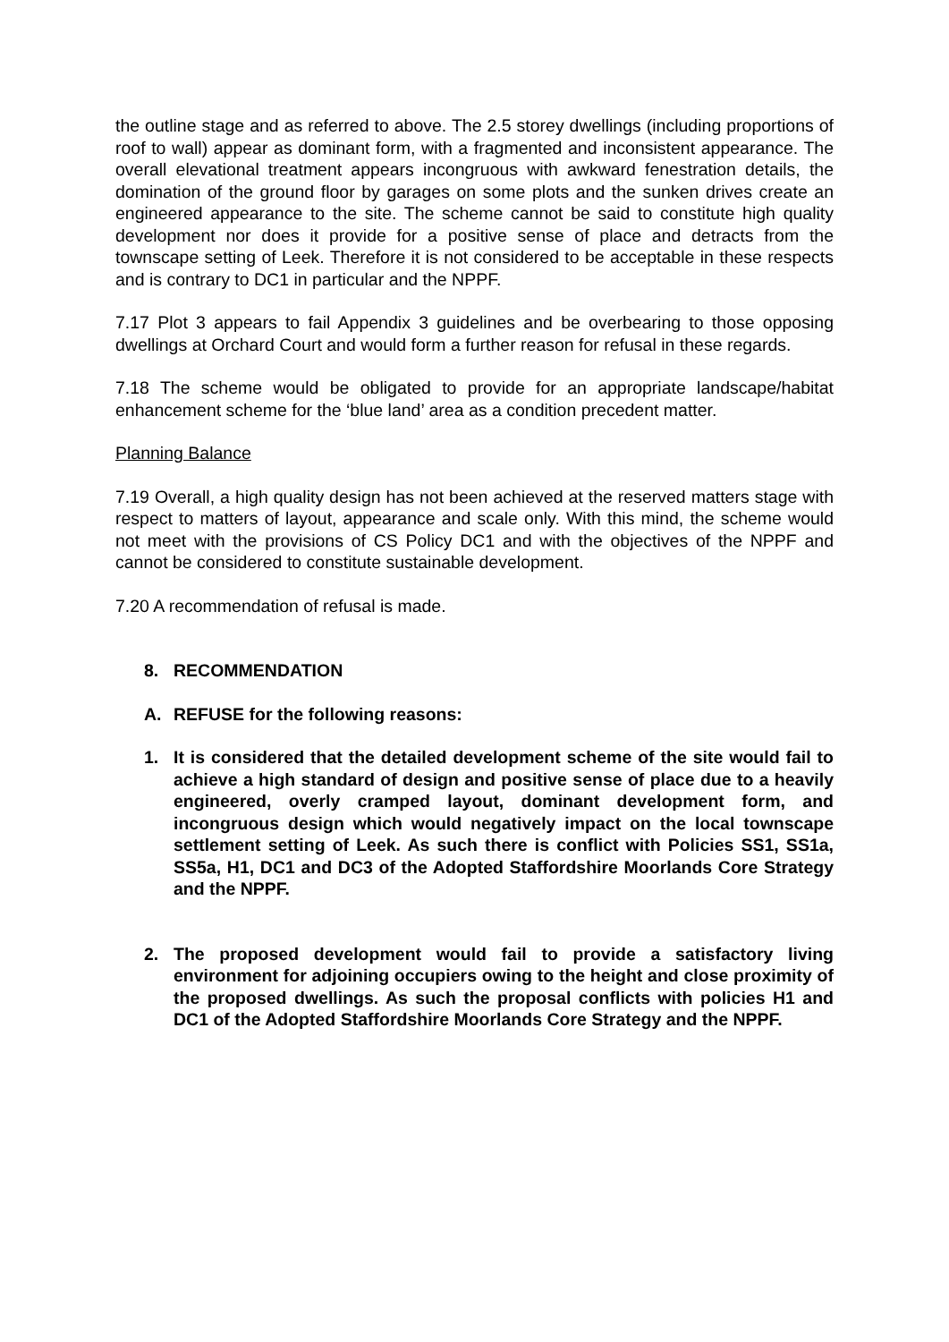the outline stage and as referred to above. The 2.5 storey dwellings (including proportions of roof to wall) appear as dominant form, with a fragmented and inconsistent appearance. The overall elevational treatment appears incongruous with awkward fenestration details, the domination of the ground floor by garages on some plots and the sunken drives create an engineered appearance to the site. The scheme cannot be said to constitute high quality development nor does it provide for a positive sense of place and detracts from the townscape setting of Leek. Therefore it is not considered to be acceptable in these respects and is contrary to DC1 in particular and the NPPF.
7.17 Plot 3 appears to fail Appendix 3 guidelines and be overbearing to those opposing dwellings at Orchard Court and would form a further reason for refusal in these regards.
7.18 The scheme would be obligated to provide for an appropriate landscape/habitat enhancement scheme for the ‘blue land’ area as a condition precedent matter.
Planning Balance
7.19 Overall, a high quality design has not been achieved at the reserved matters stage with respect to matters of layout, appearance and scale only. With this mind, the scheme would not meet with the provisions of CS Policy DC1 and with the objectives of the NPPF and cannot be considered to constitute sustainable development.
7.20 A recommendation of refusal is made.
8. RECOMMENDATION
A. REFUSE for the following reasons:
1. It is considered that the detailed development scheme of the site would fail to achieve a high standard of design and positive sense of place due to a heavily engineered, overly cramped layout, dominant development form, and incongruous design which would negatively impact on the local townscape settlement setting of Leek. As such there is conflict with Policies SS1, SS1a, SS5a, H1, DC1 and DC3 of the Adopted Staffordshire Moorlands Core Strategy and the NPPF.
2. The proposed development would fail to provide a satisfactory living environment for adjoining occupiers owing to the height and close proximity of the proposed dwellings. As such the proposal conflicts with policies H1 and DC1 of the Adopted Staffordshire Moorlands Core Strategy and the NPPF.